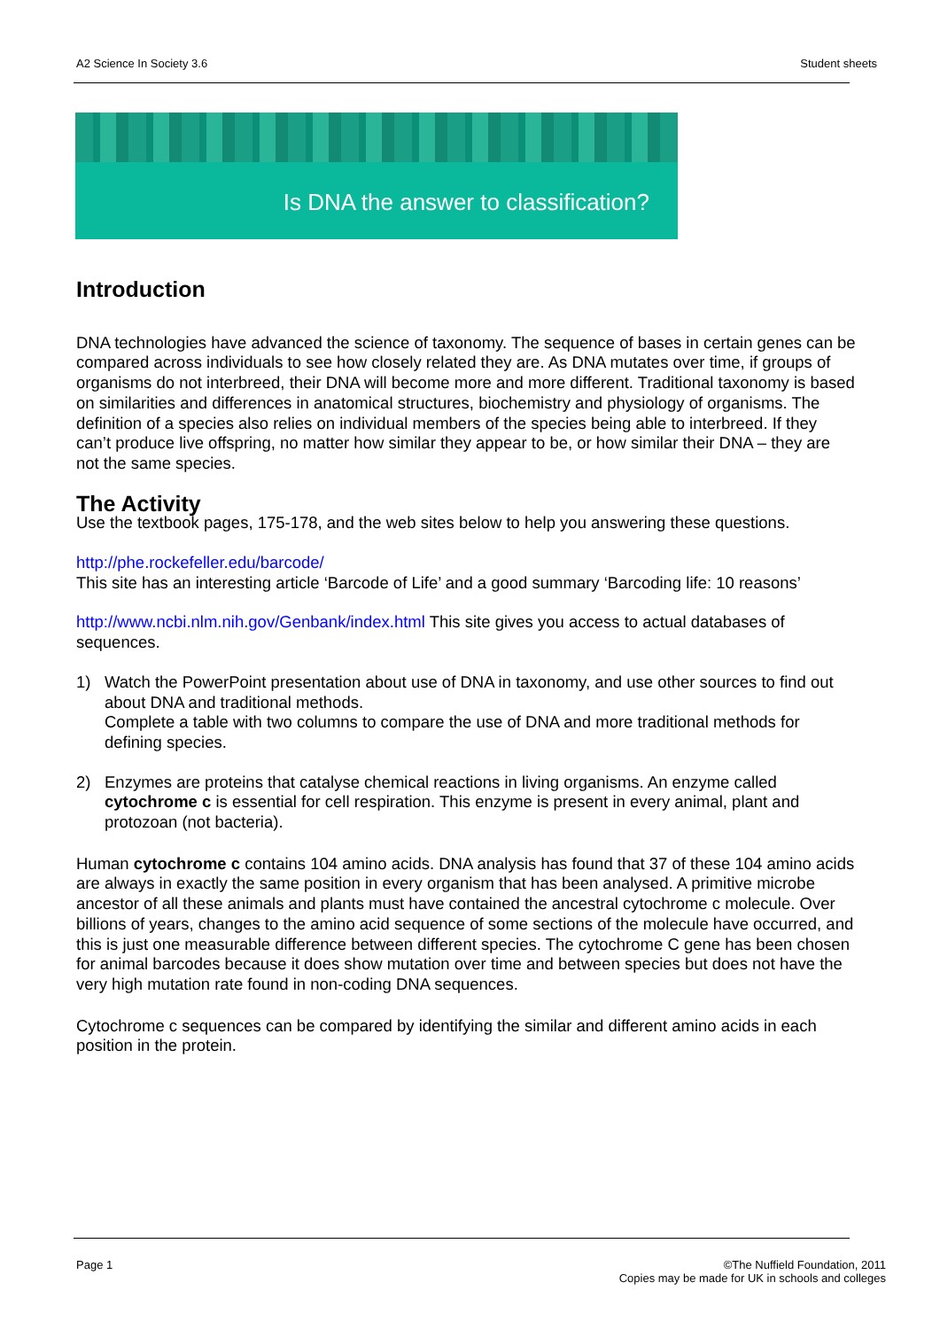A2 Science In Society 3.6 Student sheets
Is DNA the answer to classification?
Introduction
DNA technologies have advanced the science of taxonomy. The sequence of bases in certain genes can be compared across individuals to see how closely related they are. As DNA mutates over time, if groups of organisms do not interbreed, their DNA will become more and more different. Traditional taxonomy is based on similarities and differences in anatomical structures, biochemistry and physiology of organisms. The definition of a species also relies on individual members of the species being able to interbreed. If they can’t produce live offspring, no matter how similar they appear to be, or how similar their DNA – they are not the same species.
The Activity
Use the textbook pages, 175-178, and the web sites below to help you answering these questions.
http://phe.rockefeller.edu/barcode/
This site has an interesting article ‘Barcode of Life’ and a good summary ‘Barcoding life: 10 reasons’
http://www.ncbi.nlm.nih.gov/Genbank/index.html This site gives you access to actual databases of sequences.
1) Watch the PowerPoint presentation about use of DNA in taxonomy, and use other sources to find out about DNA and traditional methods.
Complete a table with two columns to compare the use of DNA and more traditional methods for defining species.
2) Enzymes are proteins that catalyse chemical reactions in living organisms. An enzyme called cytochrome c is essential for cell respiration. This enzyme is present in every animal, plant and protozoan (not bacteria).
Human cytochrome c contains 104 amino acids. DNA analysis has found that 37 of these 104 amino acids are always in exactly the same position in every organism that has been analysed. A primitive microbe ancestor of all these animals and plants must have contained the ancestral cytochrome c molecule. Over billions of years, changes to the amino acid sequence of some sections of the molecule have occurred, and this is just one measurable difference between different species. The cytochrome C gene has been chosen for animal barcodes because it does show mutation over time and between species but does not have the very high mutation rate found in non-coding DNA sequences.
Cytochrome c sequences can be compared by identifying the similar and different amino acids in each position in the protein.
Page 1 ©The Nuffield Foundation, 2011
Copies may be made for UK in schools and colleges